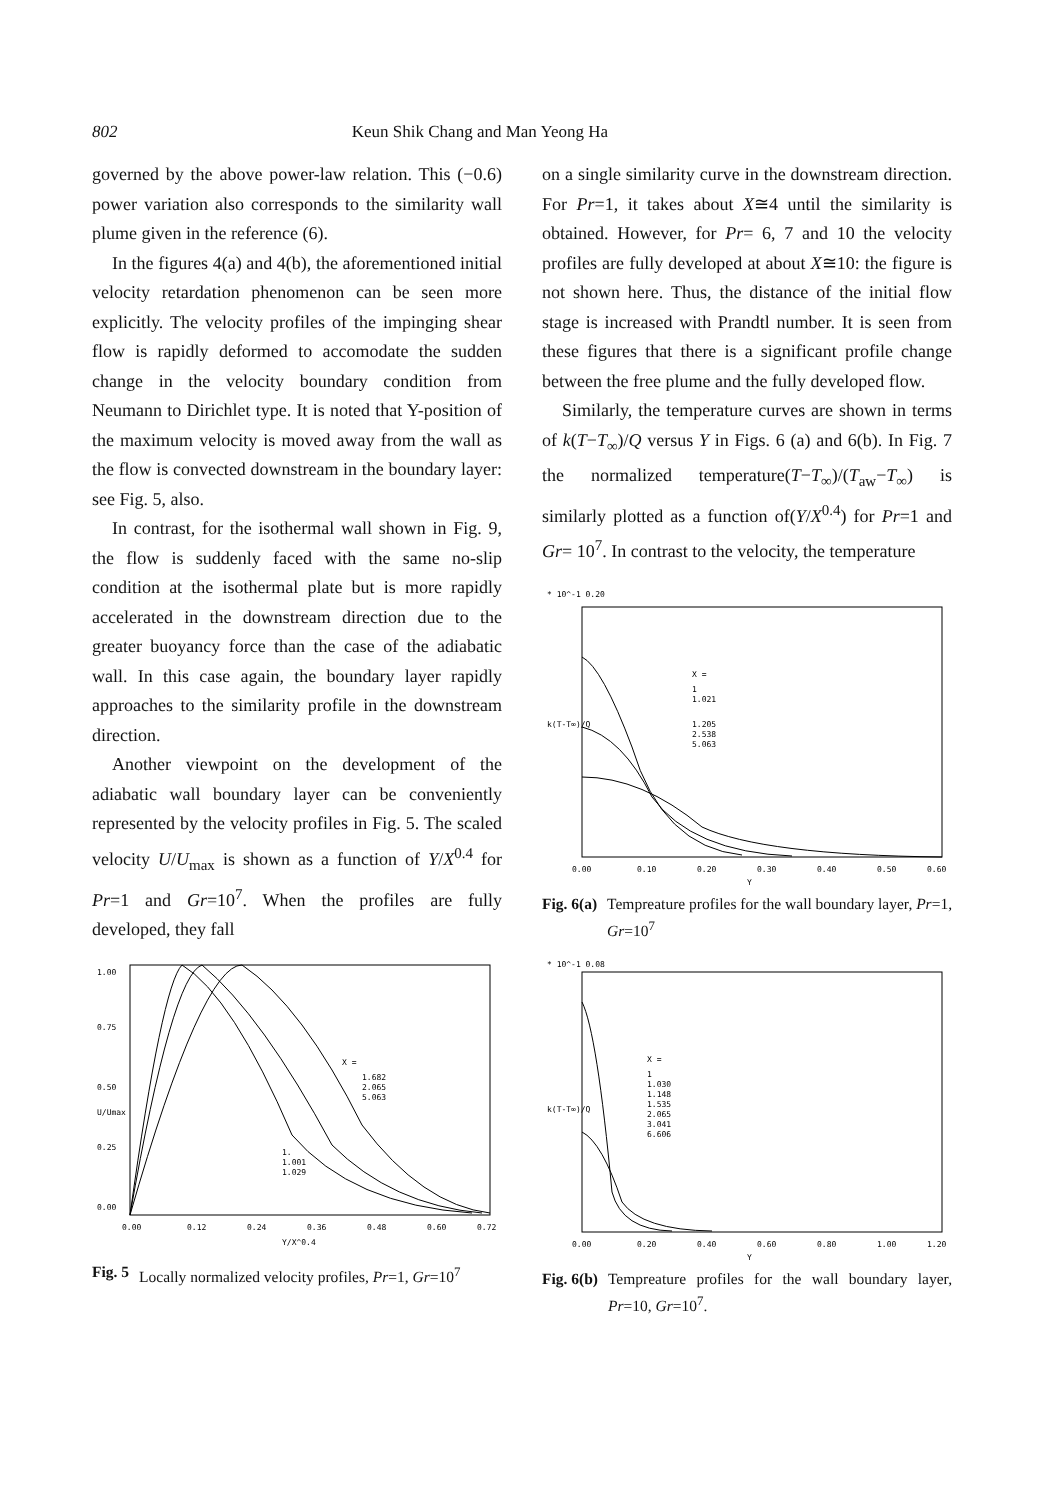802 Keun Shik Chang and Man Yeong Ha
governed by the above power-law relation. This (−0.6) power variation also corresponds to the similarity wall plume given in the reference (6).
In the figures 4(a) and 4(b), the aforementioned initial velocity retardation phenomenon can be seen more explicitly. The velocity profiles of the impinging shear flow is rapidly deformed to accomodate the sudden change in the velocity boundary condition from Neumann to Dirichlet type. It is noted that Y-position of the maximum velocity is moved away from the wall as the flow is convected downstream in the boundary layer: see Fig. 5, also.
In contrast, for the isothermal wall shown in Fig. 9, the flow is suddenly faced with the same no-slip condition at the isothermal plate but is more rapidly accelerated in the downstream direction due to the greater buoyancy force than the case of the adiabatic wall. In this case again, the boundary layer rapidly approaches to the similarity profile in the downstream direction.
Another viewpoint on the development of the adiabatic wall boundary layer can be conveniently represented by the velocity profiles in Fig. 5. The scaled velocity U/U<sub>max</sub> is shown as a function of Y/X<sup>0.4</sup> for Pr=1 and Gr=10<sup>7</sup>. When the profiles are fully developed, they fall
X =
1.682
2.065
5.063
1.
1.001
1.029
0.00
0.12
0.24
0.36
0.48
0.60
0.72
Y/X^0.4
1.00
0.75
0.50
0.25
0.00
U/Umax
Fig. 5 Locally normalized velocity profiles, Pr=1, Gr=10<sup>7</sup>
on a single similarity curve in the downstream direction. For Pr=1, it takes about X≅4 until the similarity is obtained. However, for Pr= 6, 7 and 10 the velocity profiles are fully developed at about X≅10: the figure is not shown here. Thus, the distance of the initial flow stage is increased with Prandtl number. It is seen from these figures that there is a significant profile change between the free plume and the fully developed flow.
Similarly, the temperature curves are shown in terms of k(T−T<sub>∞</sub>)/Q versus Y in Figs. 6 (a) and 6(b). In Fig. 7 the normalized temperature(T−T<sub>∞</sub>)/(T<sub>aw</sub>−T<sub>∞</sub>) is similarly plotted as a function of(Y/X<sup>0.4</sup>) for Pr=1 and Gr= 10<sup>7</sup>. In contrast to the velocity, the temperature
X =
1
1.021
1.205
2.538
5.063
0.00
0.10
0.20
0.30
0.40
0.50
0.60
Y
* 10^-1 0.20
k(T-T∞)/Q
Fig. 6(a) Tempreature profiles for the wall boundary layer, Pr=1, Gr=10<sup>7</sup>
X =
1
1.030
1.148
1.535
2.065
3.041
6.606
0.00
0.20
0.40
0.60
0.80
1.00
1.20
Y
* 10^-1 0.08
k(T-T∞)/Q
Fig. 6(b) Tempreature profiles for the wall boundary layer, Pr=10, Gr=10<sup>7</sup>.